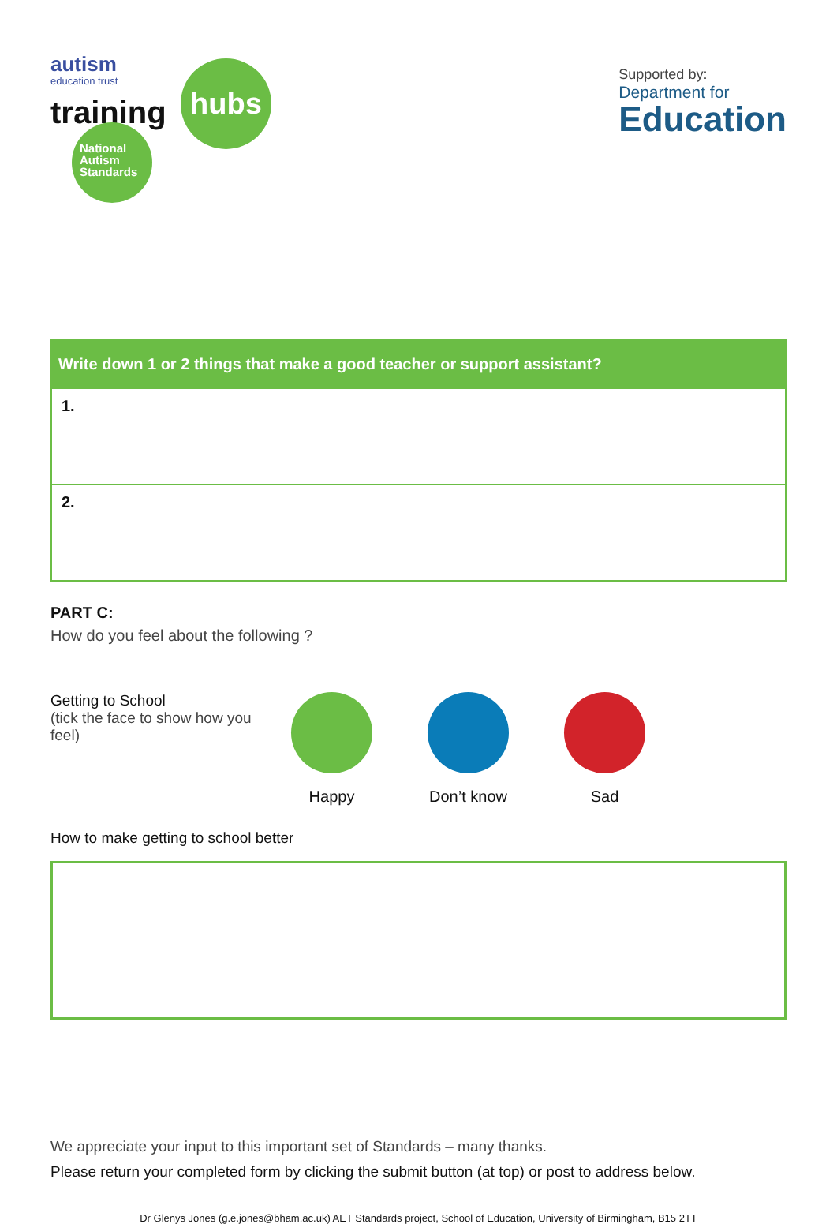autism
education trust
training
hubs
National Autism Standards
Supported by:
Department for
Education
| Write down 1 or 2 things that make a good teacher or support assistant? |
| --- |
| 1. |
| 2. |
PART C:
How do you feel about the following ?
Getting to School
(tick the face to show how you feel)
Happy Don’t know Sad
How to make getting to school better
We appreciate your input to this important set of Standards – many thanks.
Please return your completed form by clicking the submit button (at top) or post to address below.
Dr Glenys Jones (g.e.jones@bham.ac.uk) AET Standards project, School of Education, University of Birmingham, B15 2TT